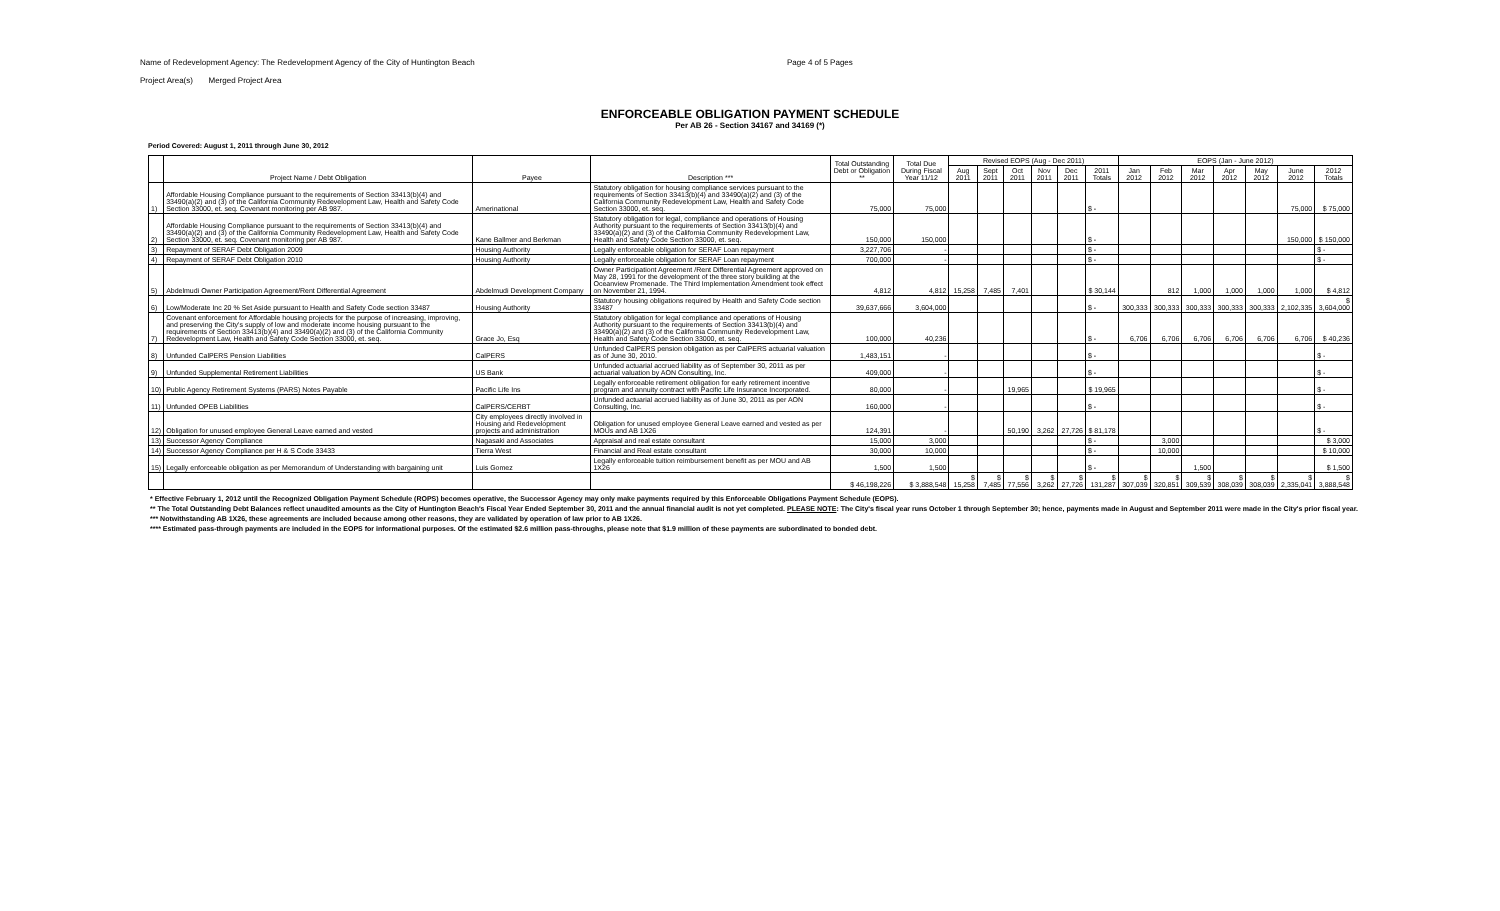Name of Redevelopment Agency: The Redevelopment Agency of the City of Huntington Beach Page 4 of 5 Pages
Project Area(s) Merged Project Area
ENFORCEABLE OBLIGATION PAYMENT SCHEDULE
Per AB 26 - Section 34167 and 34169 (*)
Period Covered: August 1, 2011 through June 30, 2012
| | Project Name / Debt Obligation | Payee | Description *** | Total Outstanding Debt or Obligation ** | Total Due During Fiscal Year 11/12 | Revised EOPS (Aug - Dec 2011) | | | | | | EOPS (Jan - June 2012) | | | | | | |
| --- | --- | --- | --- | --- | --- | --- | --- | --- | --- | --- | --- | --- | --- | --- | --- | --- | --- | --- |
| | | | | | | Aug 2011 | Sept 2011 | Oct 2011 | Nov 2011 | Dec 2011 | 2011 Totals | Jan 2012 | Feb 2012 | Mar 2012 | Apr 2012 | May 2012 | June 2012 | 2012 Totals |
| 1) | Affordable Housing Compliance pursuant to the requirements of Section 33413(b)(4) and 33490(a)(2) and (3) of the California Community Redevelopment Law, Health and Safety Code Section 33000, et. seq. Covenant monitoring per AB 987. | Amerinational | Statutory obligation for housing compliance services pursuant to the requirements of Section 33413(b)(4) and 33490(a)(2) and (3) of the California Community Redevelopment Law, Health and Safety Code Section 33000, et. seq. | 75,000 | 75,000 | | | | | | $ - | | | | | | 75,000 | $ 75,000 |
| 2) | Affordable Housing Compliance pursuant to the requirements of Section 33413(b)(4) and 33490(a)(2) and (3) of the California Community Redevelopment Law, Health and Safety Code Section 33000, et. seq. Covenant monitoring per AB 987. | Kane Ballmer and Berkman | Statutory obligation for legal, compliance and operations of Housing Authority pursuant to the requirements of Section 33413(b)(4) and 33490(a)(2) and (3) of the California Community Redevelopment Law, Health and Safety Code Section 33000, et. seq. | 150,000 | 150,000 | | | | | | $ - | | | | | | 150,000 | $ 150,000 |
| 3) | Repayment of SERAF Debt Obligation 2009 | Housing Authority | Legally enforceable obligation for SERAF Loan repayment | 3,227,706 | - | | | | | | $ - | | | | | | | $ - |
| 4) | Repayment of SERAF Debt Obligation 2010 | Housing Authority | Legally enforceable obligation for SERAF Loan repayment | 700,000 | - | | | | | | $ - | | | | | | | $ - |
| 5) | Abdelmudi Owner Participation Agreement/Rent Differential Agreement | Abdelmudi Development Company | Owner Participationt Agreement /Rent Differential Agreement approved on May 28, 1991 for the development of the three story building at the Oceanview Promenade. The Third Implementation Amendment took effect on November 21, 1994. | 4,812 | 4,812 | 15,258 | 7,485 | 7,401 | | | $ 30,144 | | 812 | 1,000 | 1,000 | 1,000 | 1,000 | $ 4,812 |
| 6) | Low/Moderate Inc 20 % Set Aside pursuant to Health and Safety Code section 33487 | Housing Authority | Statutory housing obligations required by Health and Safety Code section 33487 | 39,637,666 | 3,604,000 | | | | | | $ - | 300,333 | 300,333 | 300,333 | 300,333 | 300,333 | 2,102,335 | $ 3,604,000 |
| 7) | Covenant enforcement for Affordable housing projects for the purpose of increasing, improving, and preserving the City's supply of low and moderate income housing pursuant to the requirements of Section 33413(b)(4) and 33490(a)(2) and (3) of the California Community Redevelopment Law, Health and Safety Code Section 33000, et. seq. | Grace Jo, Esq | Statutory obligation for legal compliance and operations of Housing Authority pursuant to the requirements of Section 33413(b)(4) and 33490(a)(2) and (3) of the California Community Redevelopment Law, Health and Safety Code Section 33000, et. seq. | 100,000 | 40,236 | | | | | | $ - | 6,706 | 6,706 | 6,706 | 6,706 | 6,706 | 6,706 | $ 40,236 |
| 8) | Unfunded CalPERS Pension Liabilities | CalPERS | Unfunded CalPERS pension obligation as per CalPERS actuarial valuation as of June 30, 2010. | 1,483,151 | - | | | | | | $ - | | | | | | | $ - |
| 9) | Unfunded Supplemental Retirement Liabilities | US Bank | Unfunded actuarial accrued liability as of September 30, 2011 as per actuarial valuation by AON Consulting, Inc. | 409,000 | - | | | | | | $ - | | | | | | | $ - |
| 10) | Public Agency Retirement Systems (PARS) Notes Payable | Pacific Life Ins | Legally enforceable retirement obligation for early retirement incentive program and annuity contract with Pacific Life Insurance Incorporated. | 80,000 | - | | | 19,965 | | | $ 19,965 | | | | | | | $ - |
| 11) | Unfunded OPEB Liabilities | CalPERS/CERBT | Unfunded actuarial accrued liability as of June 30, 2011 as per AON Consulting, Inc. | 160,000 | - | | | | | | $ - | | | | | | | $ - |
| 12) | Obligation for unused employee General Leave earned and vested | City employees directly involved in Housing and Redevelopment projects and administration | Obligation for unused employee General Leave earned and vested as per MOUs and AB 1X26 | 124,391 | - | | | 50,190 | 3,262 | 27,726 | $ 81,178 | | | | | | | $ - |
| 13) | Successor Agency Compliance | Nagasaki and Associates | Appraisal and real estate consultant | 15,000 | 3,000 | | | | | | $ - | | 3,000 | | | | | $ 3,000 |
| 14) | Successor Agency Compliance per H & S Code 33433 | Tierra West | Financial and Real estate consultant | 30,000 | 10,000 | | | | | | $ - | | 10,000 | | | | | $ 10,000 |
| 15) | Legally enforceable obligation as per Memorandum of Understanding with bargaining unit | Luis Gomez | Legally enforceable tuition reimbursement benefit as per MOU and AB 1X26 | 1,500 | 1,500 | | | | | | $ - | | | 1,500 | | | | $ 1,500 |
| | | | | $ 46,198,226 | $ 3,888,548 | $ 15,258 | $ 7,485 | $ 77,556 | $ 3,262 | $ 27,726 | $ 131,287 | $ 307,039 | $ 320,851 | $ 309,539 | $ 308,039 | $ 308,039 | $ 2,335,041 | $ 3,888,548 |
* Effective February 1, 2012 until the Recognized Obligation Payment Schedule (ROPS) becomes operative, the Successor Agency may only make payments required by this Enforceable Obligations Payment Schedule (EOPS).
** The Total Outstanding Debt Balances reflect unaudited amounts as the City of Huntington Beach's Fiscal Year Ended September 30, 2011 and the annual financial audit is not yet completed. PLEASE NOTE: The City's fiscal year runs October 1 through September 30; hence, payments made in August and September 2011 were made in the City's prior fiscal year.
*** Notwithstanding AB 1X26, these agreements are included because among other reasons, they are validated by operation of law prior to AB 1X26.
**** Estimated pass-through payments are included in the EOPS for informational purposes. Of the estimated $2.6 million pass-throughs, please note that $1.9 million of these payments are subordinated to bonded debt.